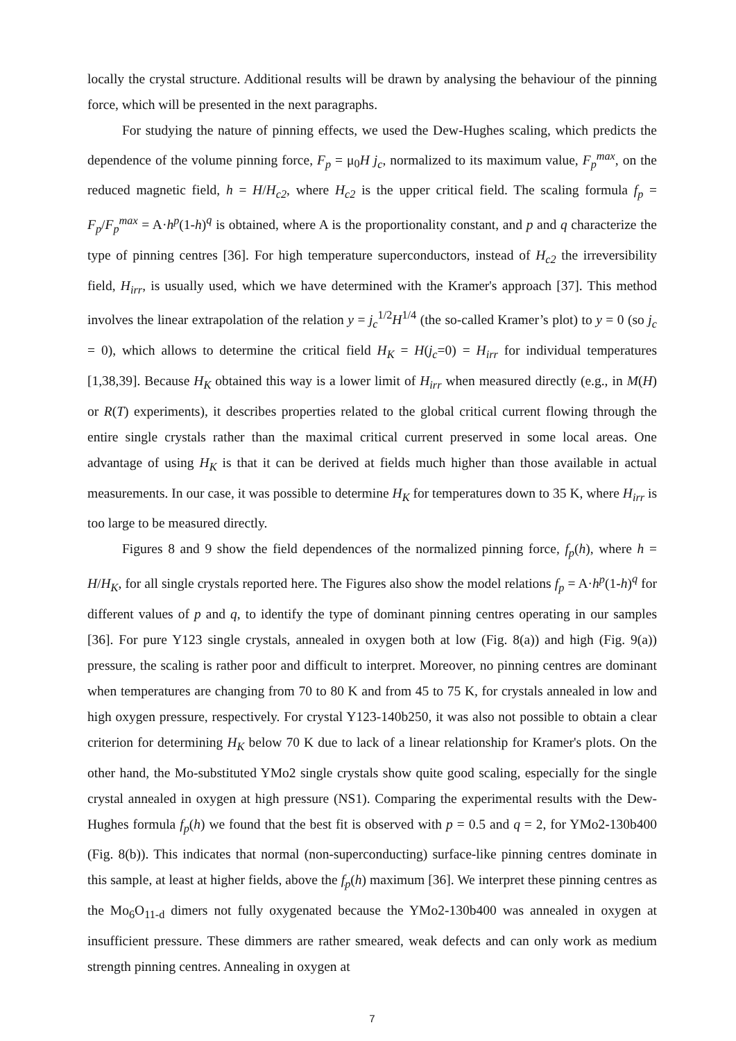locally the crystal structure. Additional results will be drawn by analysing the behaviour of the pinning force, which will be presented in the next paragraphs.
For studying the nature of pinning effects, we used the Dew-Hughes scaling, which predicts the dependence of the volume pinning force, F<sub>p</sub> = μ<sub>0</sub>H j<sub>c</sub>, normalized to its maximum value, F<sub>p</sub><sup>max</sup>, on the reduced magnetic field, h = H/H<sub>c2</sub>, where H<sub>c2</sub> is the upper critical field. The scaling formula f<sub>p</sub> = F<sub>p</sub>/F<sub>p</sub><sup>max</sup> = A·h<sup>p</sup>(1-h)<sup>q</sup> is obtained, where A is the proportionality constant, and p and q characterize the type of pinning centres [36]. For high temperature superconductors, instead of H<sub>c2</sub> the irreversibility field, H<sub>irr</sub>, is usually used, which we have determined with the Kramer's approach [37]. This method involves the linear extrapolation of the relation y = j<sub>c</sub><sup>1/2</sup>H<sup>1/4</sup> (the so-called Kramer’s plot) to y = 0 (so j<sub>c</sub> = 0), which allows to determine the critical field H<sub>K</sub> = H(j<sub>c</sub>=0) = H<sub>irr</sub> for individual temperatures [1,38,39]. Because H<sub>K</sub> obtained this way is a lower limit of H<sub>irr</sub> when measured directly (e.g., in M(H) or R(T) experiments), it describes properties related to the global critical current flowing through the entire single crystals rather than the maximal critical current preserved in some local areas. One advantage of using H<sub>K</sub> is that it can be derived at fields much higher than those available in actual measurements. In our case, it was possible to determine H<sub>K</sub> for temperatures down to 35 K, where H<sub>irr</sub> is too large to be measured directly.
Figures 8 and 9 show the field dependences of the normalized pinning force, f<sub>p</sub>(h), where h = H/H<sub>K</sub>, for all single crystals reported here. The Figures also show the model relations f<sub>p</sub> = A·h<sup>p</sup>(1-h)<sup>q</sup> for different values of p and q, to identify the type of dominant pinning centres operating in our samples [36]. For pure Y123 single crystals, annealed in oxygen both at low (Fig. 8(a)) and high (Fig. 9(a)) pressure, the scaling is rather poor and difficult to interpret. Moreover, no pinning centres are dominant when temperatures are changing from 70 to 80 K and from 45 to 75 K, for crystals annealed in low and high oxygen pressure, respectively. For crystal Y123-140b250, it was also not possible to obtain a clear criterion for determining H<sub>K</sub> below 70 K due to lack of a linear relationship for Kramer's plots. On the other hand, the Mo-substituted YMo2 single crystals show quite good scaling, especially for the single crystal annealed in oxygen at high pressure (NS1). Comparing the experimental results with the Dew-Hughes formula f<sub>p</sub>(h) we found that the best fit is observed with p = 0.5 and q = 2, for YMo2-130b400 (Fig. 8(b)). This indicates that normal (non-superconducting) surface-like pinning centres dominate in this sample, at least at higher fields, above the f<sub>p</sub>(h) maximum [36]. We interpret these pinning centres as the Mo<sub>6</sub>O<sub>11-d</sub> dimers not fully oxygenated because the YMo2-130b400 was annealed in oxygen at insufficient pressure. These dimmers are rather smeared, weak defects and can only work as medium strength pinning centres. Annealing in oxygen at
7